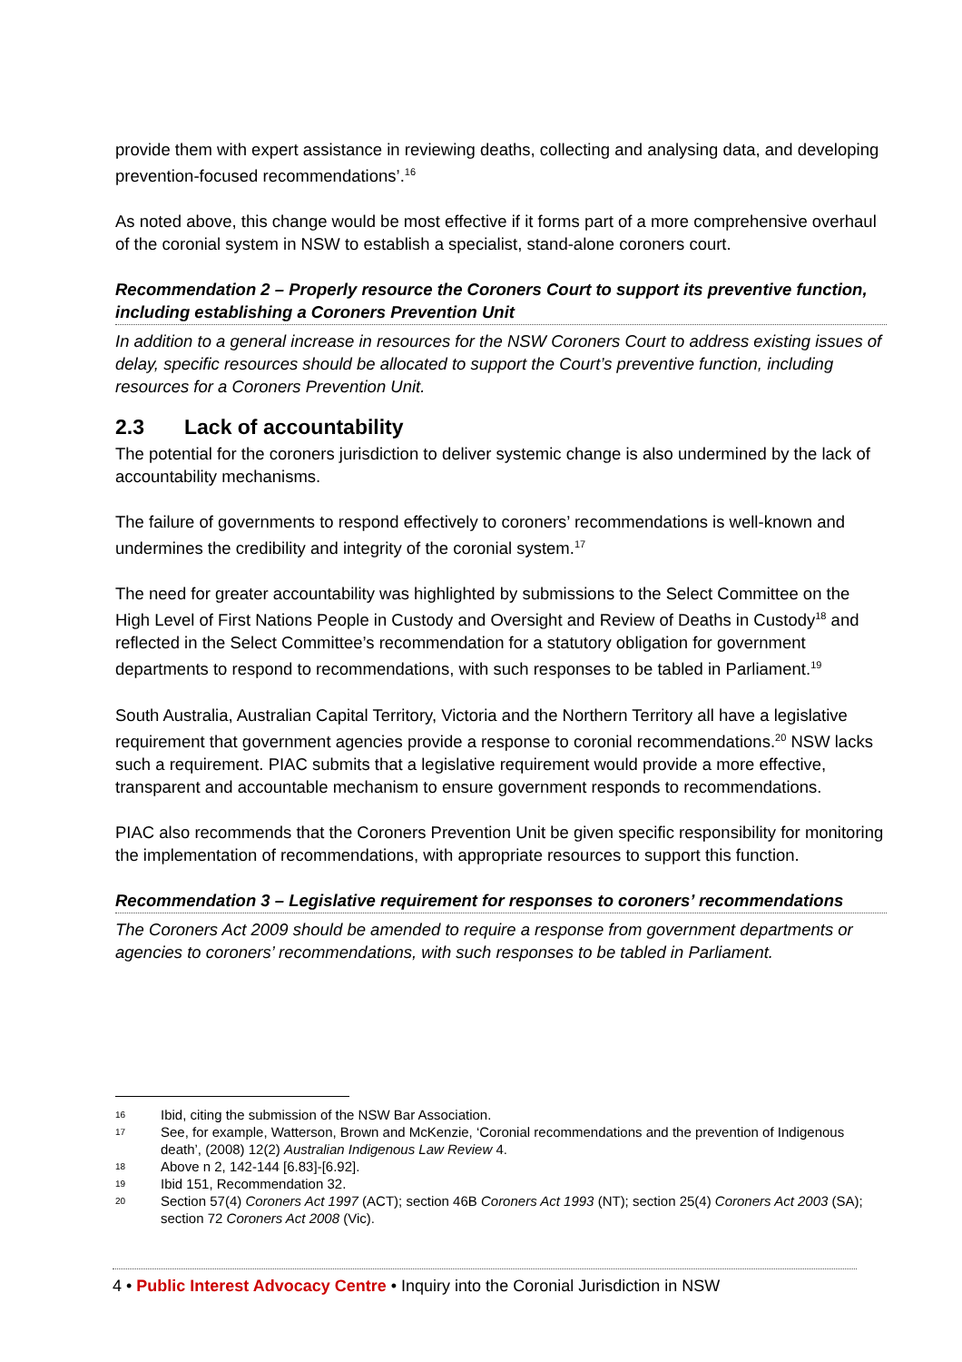provide them with expert assistance in reviewing deaths, collecting and analysing data, and developing prevention-focused recommendations’.<sup>16</sup>
As noted above, this change would be most effective if it forms part of a more comprehensive overhaul of the coronial system in NSW to establish a specialist, stand-alone coroners court.
Recommendation 2 – Properly resource the Coroners Court to support its preventive function, including establishing a Coroners Prevention Unit
In addition to a general increase in resources for the NSW Coroners Court to address existing issues of delay, specific resources should be allocated to support the Court’s preventive function, including resources for a Coroners Prevention Unit.
2.3 Lack of accountability
The potential for the coroners jurisdiction to deliver systemic change is also undermined by the lack of accountability mechanisms.
The failure of governments to respond effectively to coroners’ recommendations is well-known and undermines the credibility and integrity of the coronial system.<sup>17</sup>
The need for greater accountability was highlighted by submissions to the Select Committee on the High Level of First Nations People in Custody and Oversight and Review of Deaths in Custody<sup>18</sup> and reflected in the Select Committee’s recommendation for a statutory obligation for government departments to respond to recommendations, with such responses to be tabled in Parliament.<sup>19</sup>
South Australia, Australian Capital Territory, Victoria and the Northern Territory all have a legislative requirement that government agencies provide a response to coronial recommendations.<sup>20</sup> NSW lacks such a requirement. PIAC submits that a legislative requirement would provide a more effective, transparent and accountable mechanism to ensure government responds to recommendations.
PIAC also recommends that the Coroners Prevention Unit be given specific responsibility for monitoring the implementation of recommendations, with appropriate resources to support this function.
Recommendation 3 – Legislative requirement for responses to coroners’ recommendations
The Coroners Act 2009 should be amended to require a response from government departments or agencies to coroners’ recommendations, with such responses to be tabled in Parliament.
16 Ibid, citing the submission of the NSW Bar Association.
17 See, for example, Watterson, Brown and McKenzie, ‘Coronial recommendations and the prevention of Indigenous death’, (2008) 12(2) Australian Indigenous Law Review 4.
18 Above n 2, 142-144 [6.83]-[6.92].
19 Ibid 151, Recommendation 32.
20 Section 57(4) Coroners Act 1997 (ACT); section 46B Coroners Act 1993 (NT); section 25(4) Coroners Act 2003 (SA); section 72 Coroners Act 2008 (Vic).
4 • Public Interest Advocacy Centre • Inquiry into the Coronial Jurisdiction in NSW